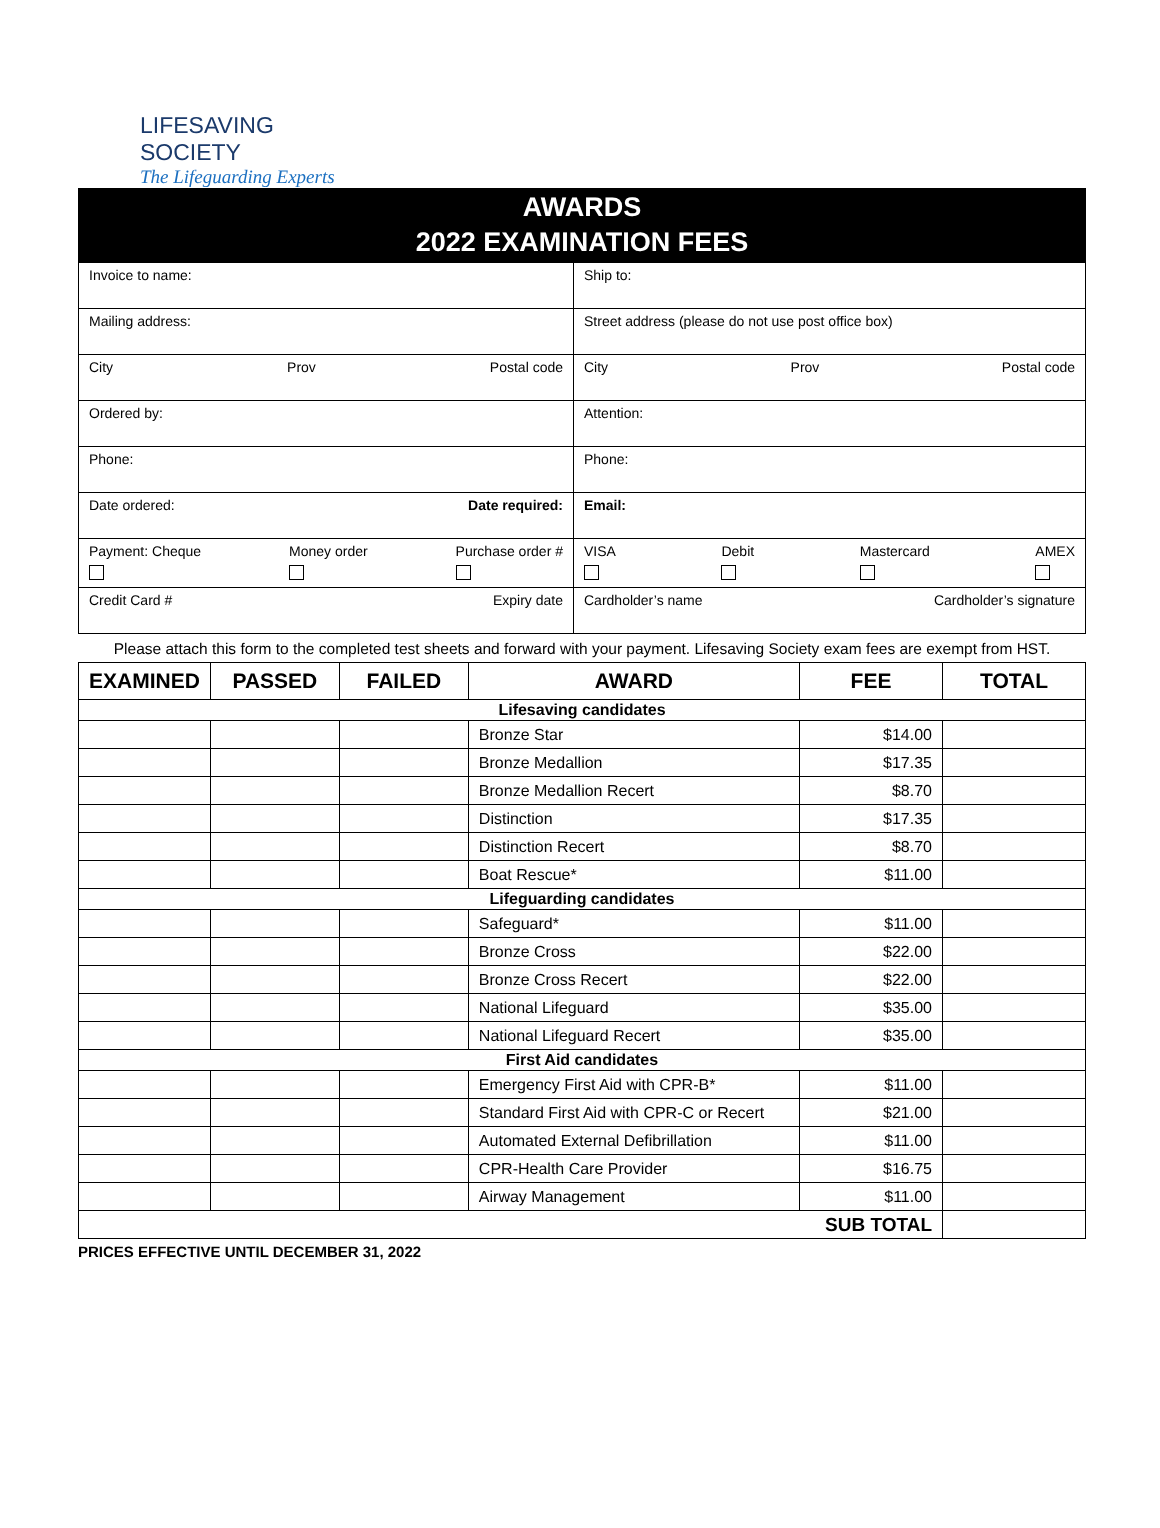LIFESAVING SOCIETY
The Lifeguarding Experts
AWARDS
2022 EXAMINATION FEES
| Invoice to name: | Ship to: |
| Mailing address: | Street address (please do not use post office box) |
| City Prov Postal code | City Prov Postal code |
| Ordered by: | Attention: |
| Phone: | Phone: |
| Date ordered: Date required: | Email: |
| Payment: Cheque Money order Purchase order # | VISA Debit Mastercard AMEX |
| Credit Card # Expiry date | Cardholder’s name Cardholder’s signature |
Please attach this form to the completed test sheets and forward with your payment. Lifesaving Society exam fees are exempt from HST.
| EXAMINED | PASSED | FAILED | AWARD | FEE | TOTAL |
| --- | --- | --- | --- | --- | --- |
| Lifesaving candidates | | | | | |
| | | | Bronze Star | $14.00 | |
| | | | Bronze Medallion | $17.35 | |
| | | | Bronze Medallion Recert | $8.70 | |
| | | | Distinction | $17.35 | |
| | | | Distinction Recert | $8.70 | |
| | | | Boat Rescue* | $11.00 | |
| Lifeguarding candidates | | | | | |
| | | | Safeguard* | $11.00 | |
| | | | Bronze Cross | $22.00 | |
| | | | Bronze Cross Recert | $22.00 | |
| | | | National Lifeguard | $35.00 | |
| | | | National Lifeguard Recert | $35.00 | |
| First Aid candidates | | | | | |
| | | | Emergency First Aid with CPR-B* | $11.00 | |
| | | | Standard First Aid with CPR-C or Recert | $21.00 | |
| | | | Automated External Defibrillation | $11.00 | |
| | | | CPR-Health Care Provider | $16.75 | |
| | | | Airway Management | $11.00 | |
| SUB TOTAL | | | | | |
PRICES EFFECTIVE UNTIL DECEMBER 31, 2022